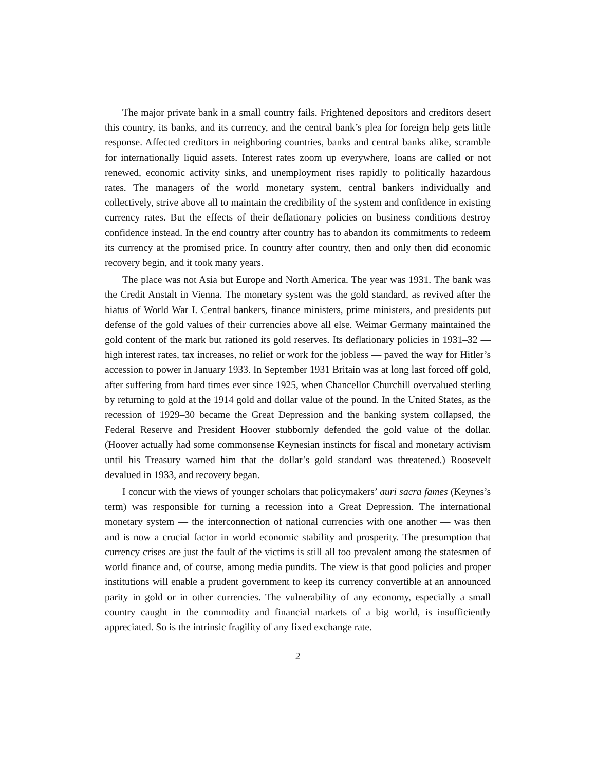The major private bank in a small country fails. Frightened depositors and creditors desert this country, its banks, and its currency, and the central bank’s plea for foreign help gets little response. Affected creditors in neighboring countries, banks and central banks alike, scramble for internationally liquid assets. Interest rates zoom up everywhere, loans are called or not renewed, economic activity sinks, and unemployment rises rapidly to politically hazardous rates. The managers of the world monetary system, central bankers individually and collectively, strive above all to maintain the credibility of the system and confidence in existing currency rates. But the effects of their deflationary policies on business conditions destroy confidence instead. In the end country after country has to abandon its commitments to redeem its currency at the promised price. In country after country, then and only then did economic recovery begin, and it took many years.
The place was not Asia but Europe and North America. The year was 1931. The bank was the Credit Anstalt in Vienna. The monetary system was the gold standard, as revived after the hiatus of World War I. Central bankers, finance ministers, prime ministers, and presidents put defense of the gold values of their currencies above all else. Weimar Germany maintained the gold content of the mark but rationed its gold reserves. Its deflationary policies in 1931–32 — high interest rates, tax increases, no relief or work for the jobless — paved the way for Hitler’s accession to power in January 1933. In September 1931 Britain was at long last forced off gold, after suffering from hard times ever since 1925, when Chancellor Churchill overvalued sterling by returning to gold at the 1914 gold and dollar value of the pound. In the United States, as the recession of 1929–30 became the Great Depression and the banking system collapsed, the Federal Reserve and President Hoover stubbornly defended the gold value of the dollar. (Hoover actually had some commonsense Keynesian instincts for fiscal and monetary activism until his Treasury warned him that the dollar’s gold standard was threatened.) Roosevelt devalued in 1933, and recovery began.
I concur with the views of younger scholars that policymakers’ auri sacra fames (Keynes’s term) was responsible for turning a recession into a Great Depression. The international monetary system — the interconnection of national currencies with one another — was then and is now a crucial factor in world economic stability and prosperity. The presumption that currency crises are just the fault of the victims is still all too prevalent among the statesmen of world finance and, of course, among media pundits. The view is that good policies and proper institutions will enable a prudent government to keep its currency convertible at an announced parity in gold or in other currencies. The vulnerability of any economy, especially a small country caught in the commodity and financial markets of a big world, is insufficiently appreciated. So is the intrinsic fragility of any fixed exchange rate.
2